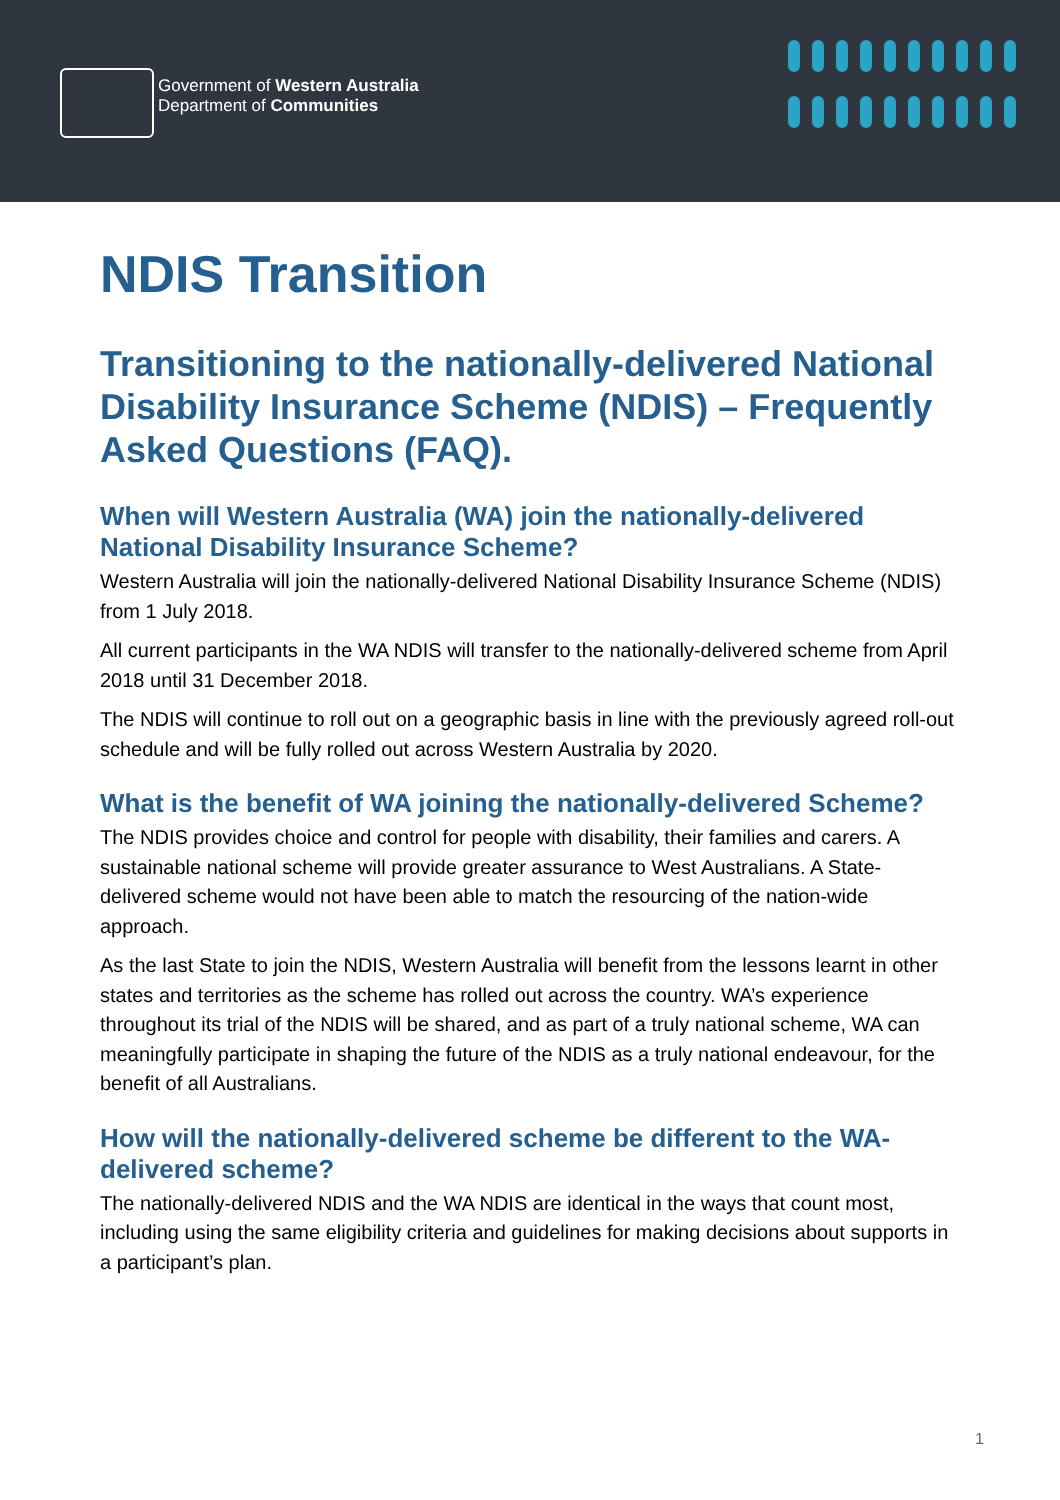Government of Western Australia
Department of Communities
NDIS Transition
Transitioning to the nationally-delivered National Disability Insurance Scheme (NDIS) – Frequently Asked Questions (FAQ).
When will Western Australia (WA) join the nationally-delivered National Disability Insurance Scheme?
Western Australia will join the nationally-delivered National Disability Insurance Scheme (NDIS) from 1 July 2018.
All current participants in the WA NDIS will transfer to the nationally-delivered scheme from April 2018 until 31 December 2018.
The NDIS will continue to roll out on a geographic basis in line with the previously agreed roll-out schedule and will be fully rolled out across Western Australia by 2020.
What is the benefit of WA joining the nationally-delivered Scheme?
The NDIS provides choice and control for people with disability, their families and carers. A sustainable national scheme will provide greater assurance to West Australians. A State-delivered scheme would not have been able to match the resourcing of the nation-wide approach.
As the last State to join the NDIS, Western Australia will benefit from the lessons learnt in other states and territories as the scheme has rolled out across the country. WA’s experience throughout its trial of the NDIS will be shared, and as part of a truly national scheme, WA can meaningfully participate in shaping the future of the NDIS as a truly national endeavour, for the benefit of all Australians.
How will the nationally-delivered scheme be different to the WA-delivered scheme?
The nationally-delivered NDIS and the WA NDIS are identical in the ways that count most, including using the same eligibility criteria and guidelines for making decisions about supports in a participant’s plan.
1